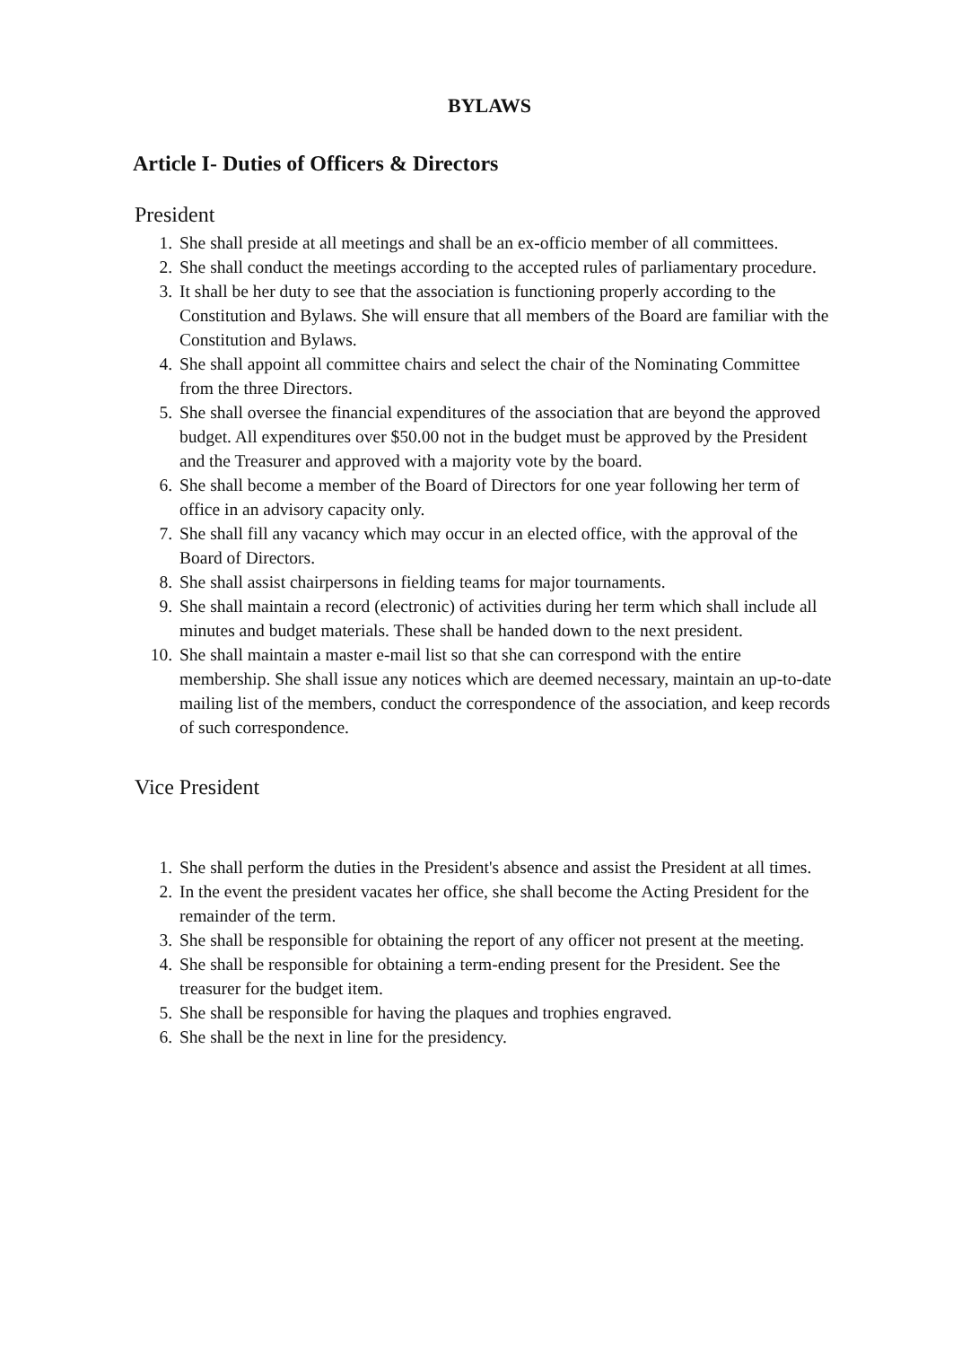BYLAWS
Article I- Duties of Officers & Directors
President
1. She shall preside at all meetings and shall be an ex-officio member of all committees.
2. She shall conduct the meetings according to the accepted rules of parliamentary procedure.
3. It shall be her duty to see that the association is functioning properly according to the Constitution and Bylaws. She will ensure that all members of the Board are familiar with the Constitution and Bylaws.
4. She shall appoint all committee chairs and select the chair of the Nominating Committee from the three Directors.
5. She shall oversee the financial expenditures of the association that are beyond the approved budget. All expenditures over $50.00 not in the budget must be approved by the President and the Treasurer and approved with a majority vote by the board.
6. She shall become a member of the Board of Directors for one year following her term of office in an advisory capacity only.
7. She shall fill any vacancy which may occur in an elected office, with the approval of the Board of Directors.
8. She shall assist chairpersons in fielding teams for major tournaments.
9. She shall maintain a record (electronic) of activities during her term which shall include all minutes and budget materials. These shall be handed down to the next president.
10. She shall maintain a master e-mail list so that she can correspond with the entire membership. She shall issue any notices which are deemed necessary, maintain an up-to-date mailing list of the members, conduct the correspondence of the association, and keep records of such correspondence.
Vice President
1. She shall perform the duties in the President's absence and assist the President at all times.
2. In the event the president vacates her office, she shall become the Acting President for the remainder of the term.
3. She shall be responsible for obtaining the report of any officer not present at the meeting.
4. She shall be responsible for obtaining a term-ending present for the President. See the treasurer for the budget item.
5. She shall be responsible for having the plaques and trophies engraved.
6. She shall be the next in line for the presidency.